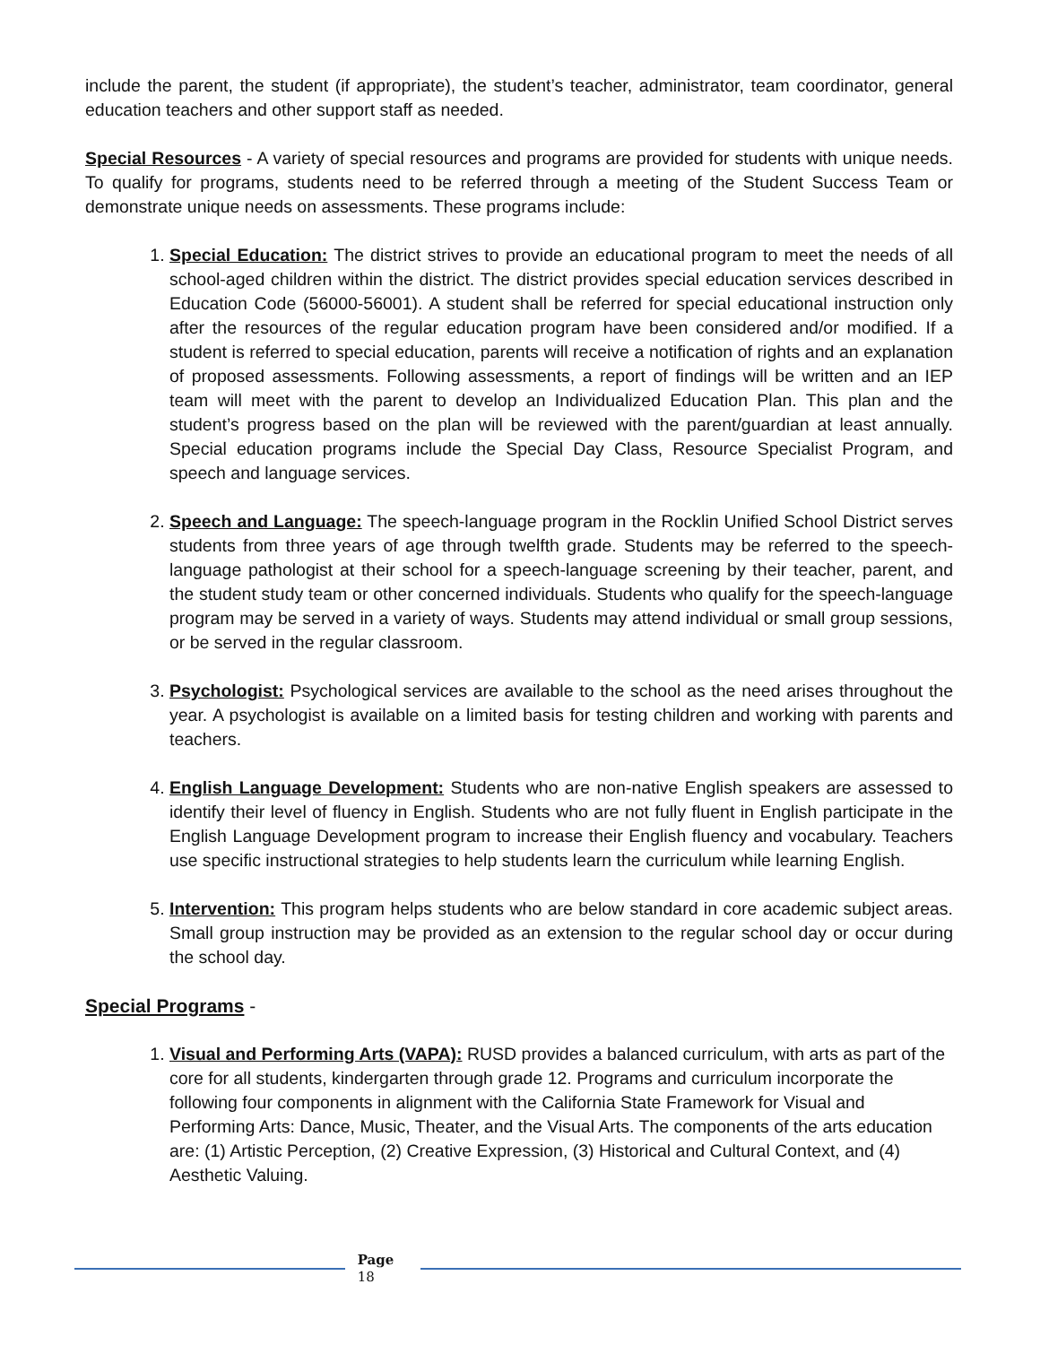include the parent, the student (if appropriate), the student’s teacher, administrator, team coordinator, general education teachers and other support staff as needed.
Special Resources - A variety of special resources and programs are provided for students with unique needs. To qualify for programs, students need to be referred through a meeting of the Student Success Team or demonstrate unique needs on assessments. These programs include:
1. Special Education: The district strives to provide an educational program to meet the needs of all school-aged children within the district. The district provides special education services described in Education Code (56000-56001). A student shall be referred for special educational instruction only after the resources of the regular education program have been considered and/or modified. If a student is referred to special education, parents will receive a notification of rights and an explanation of proposed assessments. Following assessments, a report of findings will be written and an IEP team will meet with the parent to develop an Individualized Education Plan. This plan and the student’s progress based on the plan will be reviewed with the parent/guardian at least annually. Special education programs include the Special Day Class, Resource Specialist Program, and speech and language services.
2. Speech and Language: The speech-language program in the Rocklin Unified School District serves students from three years of age through twelfth grade. Students may be referred to the speech-language pathologist at their school for a speech-language screening by their teacher, parent, and the student study team or other concerned individuals. Students who qualify for the speech-language program may be served in a variety of ways. Students may attend individual or small group sessions, or be served in the regular classroom.
3. Psychologist: Psychological services are available to the school as the need arises throughout the year. A psychologist is available on a limited basis for testing children and working with parents and teachers.
4. English Language Development: Students who are non-native English speakers are assessed to identify their level of fluency in English. Students who are not fully fluent in English participate in the English Language Development program to increase their English fluency and vocabulary. Teachers use specific instructional strategies to help students learn the curriculum while learning English.
5. Intervention: This program helps students who are below standard in core academic subject areas. Small group instruction may be provided as an extension to the regular school day or occur during the school day.
Special Programs -
1. Visual and Performing Arts (VAPA): RUSD provides a balanced curriculum, with arts as part of the core for all students, kindergarten through grade 12. Programs and curriculum incorporate the following four components in alignment with the California State Framework for Visual and Performing Arts: Dance, Music, Theater, and the Visual Arts. The components of the arts education are: (1) Artistic Perception, (2) Creative Expression, (3) Historical and Cultural Context, and (4) Aesthetic Valuing.
Page
18